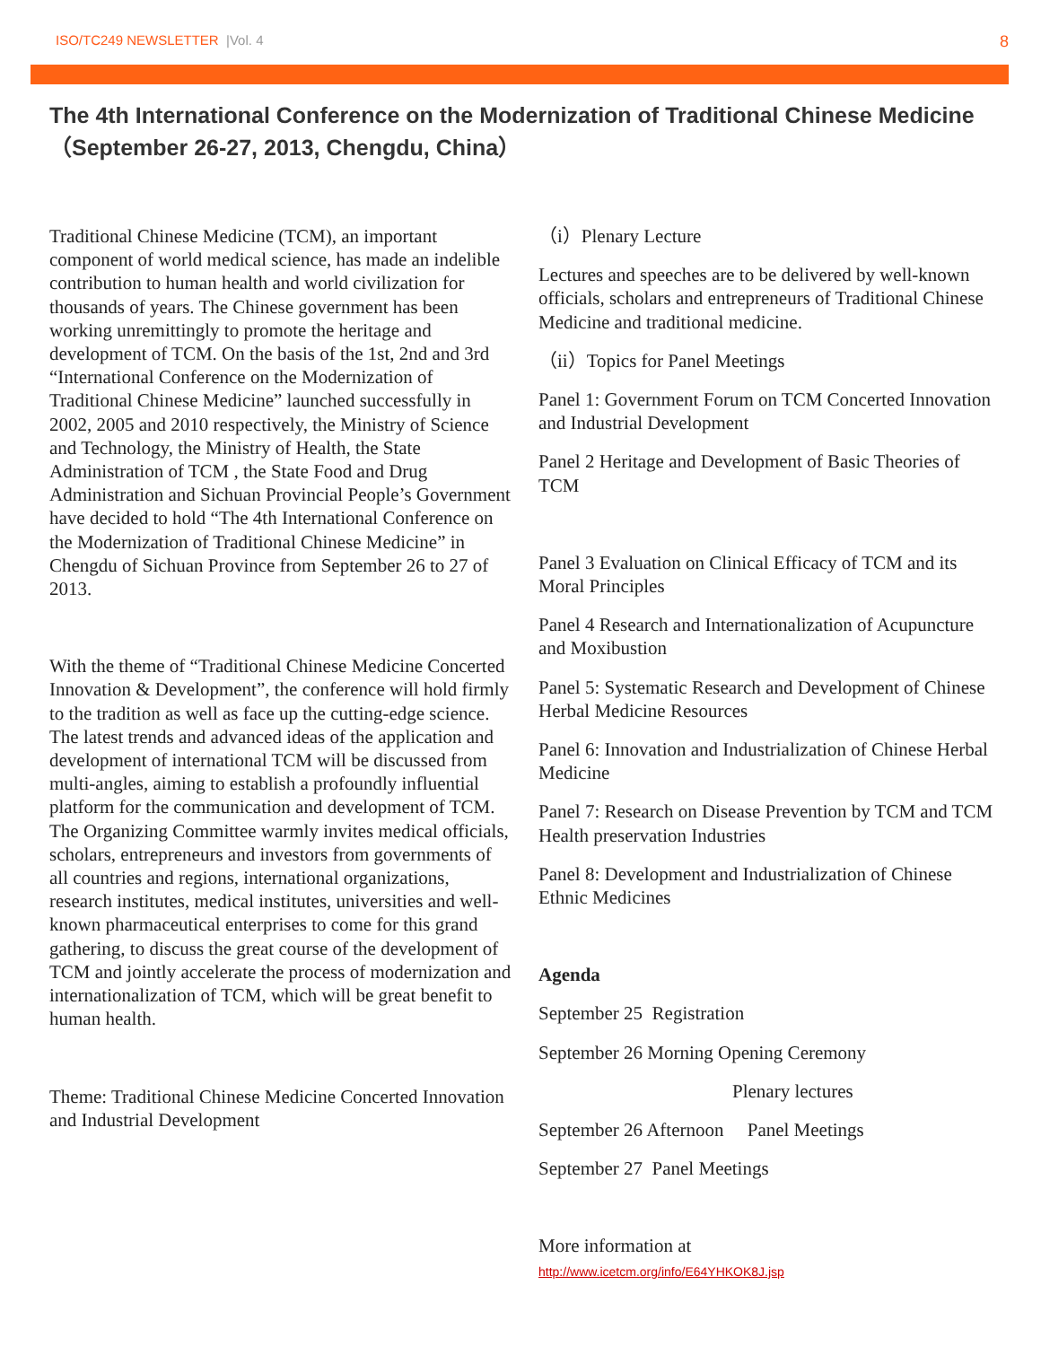ISO/TC249 NEWSLETTER |Vol. 4
8
The 4th International Conference on the Modernization of Traditional Chinese Medicine （September 26-27, 2013, Chengdu, China）
Traditional Chinese Medicine (TCM), an important component of world medical science, has made an indelible contribution to human health and world civilization for thousands of years. The Chinese government has been working unremittingly to promote the heritage and development of TCM. On the basis of the 1st, 2nd and 3rd “International Conference on the Modernization of Traditional Chinese Medicine” launched successfully in 2002, 2005 and 2010 respectively, the Ministry of Science and Technology, the Ministry of Health, the State Administration of TCM , the State Food and Drug Administration and Sichuan Provincial People’s Government have decided to hold “The 4th International Conference on the Modernization of Traditional Chinese Medicine” in Chengdu of Sichuan Province from September 26 to 27 of 2013.
With the theme of “Traditional Chinese Medicine Concerted Innovation & Development”, the conference will hold firmly to the tradition as well as face up the cutting-edge science. The latest trends and advanced ideas of the application and development of international TCM will be discussed from multi-angles, aiming to establish a profoundly influential platform for the communication and development of TCM. The Organizing Committee warmly invites medical officials, scholars, entrepreneurs and investors from governments of all countries and regions, international organizations, research institutes, medical institutes, universities and well-known pharmaceutical enterprises to come for this grand gathering, to discuss the great course of the development of TCM and jointly accelerate the process of modernization and internationalization of TCM, which will be great benefit to human health.
Theme: Traditional Chinese Medicine Concerted Innovation and Industrial Development
（i）Plenary Lecture
Lectures and speeches are to be delivered by well-known officials, scholars and entrepreneurs of Traditional Chinese Medicine and traditional medicine.
（ii）Topics for Panel Meetings
Panel 1: Government Forum on TCM Concerted Innovation and Industrial Development
Panel 2 Heritage and Development of Basic Theories of TCM
Panel 3 Evaluation on Clinical Efficacy of TCM and its Moral Principles
Panel 4 Research and Internationalization of Acupuncture and Moxibustion
Panel 5: Systematic Research and Development of Chinese Herbal Medicine Resources
Panel 6: Innovation and Industrialization of Chinese Herbal Medicine
Panel 7: Research on Disease Prevention by TCM and TCM Health preservation Industries
Panel 8: Development and Industrialization of Chinese Ethnic Medicines
Agenda
September 25 Registration
September 26 Morning Opening Ceremony
Plenary lectures
September 26 Afternoon Panel Meetings
September 27 Panel Meetings
More information at
http://www.icetcm.org/info/E64YHKOK8J.jsp